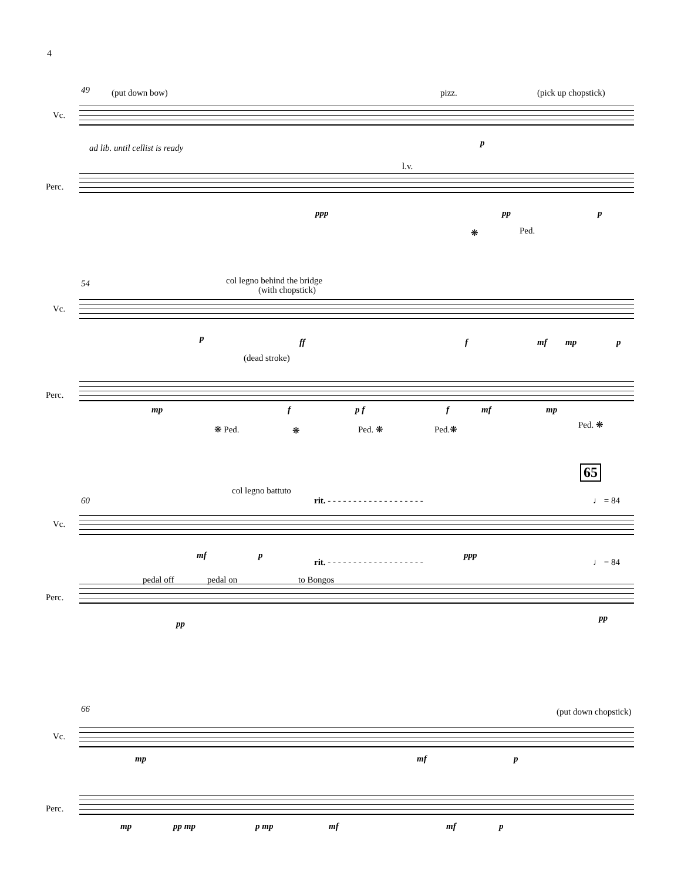4
49 (put down bow) pizz. (pick up chopstick)
Vc.
p
ad lib. until cellist is ready
l.v.
Perc.
ppp pp p
❋ Ped.
54 col legno behind the bridge
(with chopstick)
Vc.
p ff f mf mp p
(dead stroke)
Perc.
mp f p f f mf mp
❋ Ped. ❋ Ped. ❋ Ped.❋ Ped. ❋
65
60
col legno battuto
rit. - - - - - - - - - - - - - - - - - - - ♩ = 84
Vc.
mf p ppp
rit. - - - - - - - - - - - - - - - - - - - ♩ = 84
pedal off pedal on to Bongos
Perc.
pp
pp
66 (put down chopstick)
Vc.
mp mf p
Perc.
mp pp mp p mp mf mf p